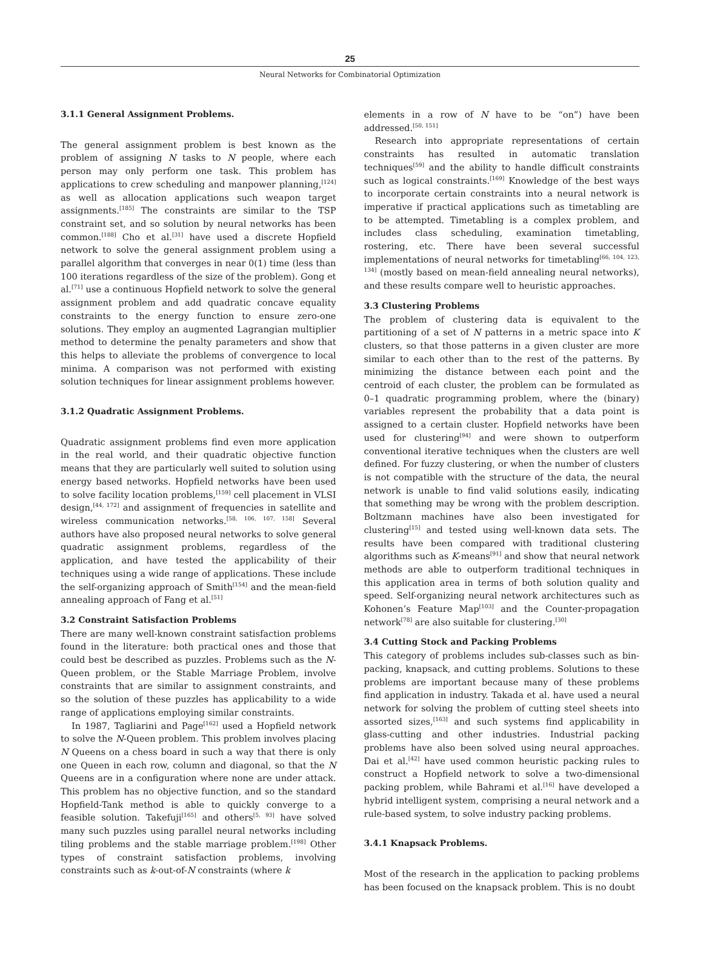25
Neural Networks for Combinatorial Optimization
3.1.1 General Assignment Problems.
The general assignment problem is best known as the problem of assigning N tasks to N people, where each person may only perform one task. This problem has applications to crew scheduling and manpower planning,<sup>[124]</sup> as well as allocation applications such weapon target assignments.<sup>[185]</sup> The constraints are similar to the TSP constraint set, and so solution by neural networks has been common.<sup>[188]</sup> Cho et al.<sup>[31]</sup> have used a discrete Hopfield network to solve the general assignment problem using a parallel algorithm that converges in near 0(1) time (less than 100 iterations regardless of the size of the problem). Gong et al.<sup>[71]</sup> use a continuous Hopfield network to solve the general assignment problem and add quadratic concave equality constraints to the energy function to ensure zero-one solutions. They employ an augmented Lagrangian multiplier method to determine the penalty parameters and show that this helps to alleviate the problems of convergence to local minima. A comparison was not performed with existing solution techniques for linear assignment problems however.
3.1.2 Quadratic Assignment Problems.
Quadratic assignment problems find even more application in the real world, and their quadratic objective function means that they are particularly well suited to solution using energy based networks. Hopfield networks have been used to solve facility location problems,<sup>[159]</sup> cell placement in VLSI design,<sup>[44, 172]</sup> and assignment of frequencies in satellite and wireless communication networks.<sup>[58, 106, 107, 158]</sup> Several authors have also proposed neural networks to solve general quadratic assignment problems, regardless of the application, and have tested the applicability of their techniques using a wide range of applications. These include the self-organizing approach of Smith<sup>[154]</sup> and the mean-field annealing approach of Fang et al.<sup>[51]</sup>
3.2 Constraint Satisfaction Problems
There are many well-known constraint satisfaction problems found in the literature: both practical ones and those that could best be described as puzzles. Problems such as the N-Queen problem, or the Stable Marriage Problem, involve constraints that are similar to assignment constraints, and so the solution of these puzzles has applicability to a wide range of applications employing similar constraints.
In 1987, Tagliarini and Page<sup>[162]</sup> used a Hopfield network to solve the N-Queen problem. This problem involves placing N Queens on a chess board in such a way that there is only one Queen in each row, column and diagonal, so that the N Queens are in a configuration where none are under attack. This problem has no objective function, and so the standard Hopfield-Tank method is able to quickly converge to a feasible solution. Takefuji<sup>[165]</sup> and others<sup>[5, 93]</sup> have solved many such puzzles using parallel neural networks including tiling problems and the stable marriage problem.<sup>[198]</sup> Other types of constraint satisfaction problems, involving constraints such as k-out-of-N constraints (where k
elements in a row of N have to be “on”) have been addressed.<sup>[50, 151]</sup>
Research into appropriate representations of certain constraints has resulted in automatic translation techniques<sup>[59]</sup> and the ability to handle difficult constraints such as logical constraints.<sup>[169]</sup> Knowledge of the best ways to incorporate certain constraints into a neural network is imperative if practical applications such as timetabling are to be attempted. Timetabling is a complex problem, and includes class scheduling, examination timetabling, rostering, etc. There have been several successful implementations of neural networks for timetabling<sup>[66, 104, 123, 134]</sup> (mostly based on mean-field annealing neural networks), and these results compare well to heuristic approaches.
3.3 Clustering Problems
The problem of clustering data is equivalent to the partitioning of a set of N patterns in a metric space into K clusters, so that those patterns in a given cluster are more similar to each other than to the rest of the patterns. By minimizing the distance between each point and the centroid of each cluster, the problem can be formulated as 0–1 quadratic programming problem, where the (binary) variables represent the probability that a data point is assigned to a certain cluster. Hopfield networks have been used for clustering<sup>[94]</sup> and were shown to outperform conventional iterative techniques when the clusters are well defined. For fuzzy clustering, or when the number of clusters is not compatible with the structure of the data, the neural network is unable to find valid solutions easily, indicating that something may be wrong with the problem description. Boltzmann machines have also been investigated for clustering<sup>[15]</sup> and tested using well-known data sets. The results have been compared with traditional clustering algorithms such as K-means<sup>[91]</sup> and show that neural network methods are able to outperform traditional techniques in this application area in terms of both solution quality and speed. Self-organizing neural network architectures such as Kohonen’s Feature Map<sup>[103]</sup> and the Counter-propagation network<sup>[78]</sup> are also suitable for clustering.<sup>[30]</sup>
3.4 Cutting Stock and Packing Problems
This category of problems includes sub-classes such as bin-packing, knapsack, and cutting problems. Solutions to these problems are important because many of these problems find application in industry. Takada et al. have used a neural network for solving the problem of cutting steel sheets into assorted sizes,<sup>[163]</sup> and such systems find applicability in glass-cutting and other industries. Industrial packing problems have also been solved using neural approaches. Dai et al.<sup>[42]</sup> have used common heuristic packing rules to construct a Hopfield network to solve a two-dimensional packing problem, while Bahrami et al.<sup>[16]</sup> have developed a hybrid intelligent system, comprising a neural network and a rule-based system, to solve industry packing problems.
3.4.1 Knapsack Problems.
Most of the research in the application to packing problems has been focused on the knapsack problem. This is no doubt